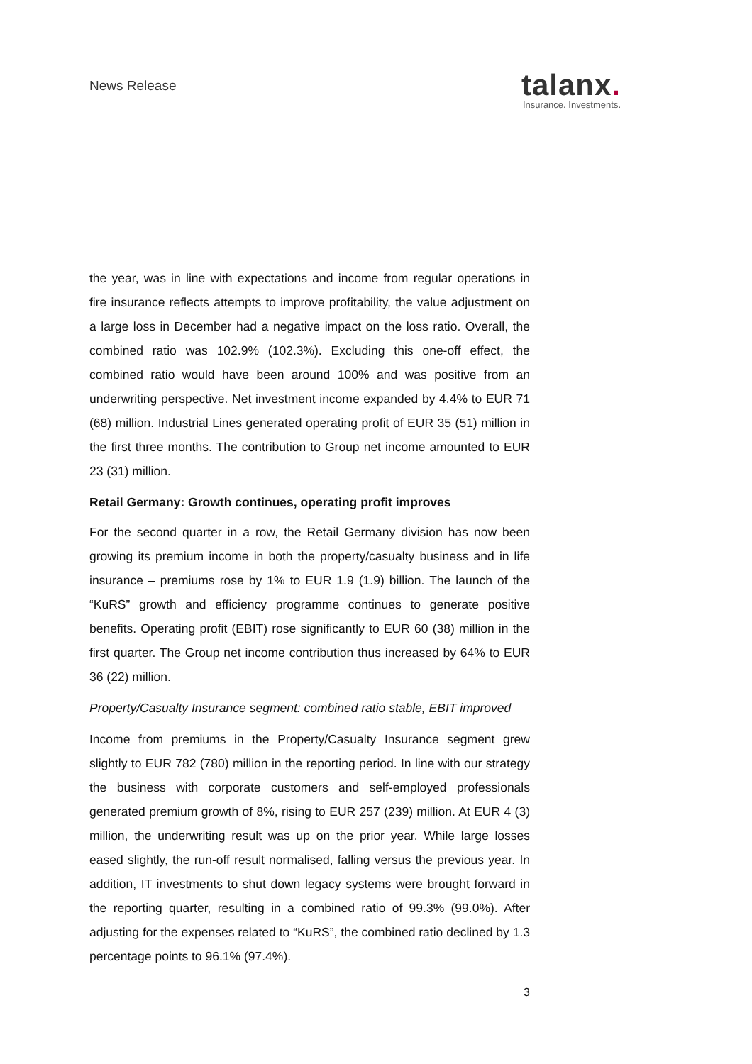News Release
talanx.
Insurance. Investments.
the year, was in line with expectations and income from regular operations in fire insurance reflects attempts to improve profitability, the value adjustment on a large loss in December had a negative impact on the loss ratio. Overall, the combined ratio was 102.9% (102.3%). Excluding this one-off effect, the combined ratio would have been around 100% and was positive from an underwriting perspective. Net investment income expanded by 4.4% to EUR 71 (68) million. Industrial Lines generated operating profit of EUR 35 (51) million in the first three months. The contribution to Group net income amounted to EUR 23 (31) million.
Retail Germany: Growth continues, operating profit improves
For the second quarter in a row, the Retail Germany division has now been growing its premium income in both the property/casualty business and in life insurance – premiums rose by 1% to EUR 1.9 (1.9) billion. The launch of the “KuRS” growth and efficiency programme continues to generate positive benefits. Operating profit (EBIT) rose significantly to EUR 60 (38) million in the first quarter. The Group net income contribution thus increased by 64% to EUR 36 (22) million.
Property/Casualty Insurance segment: combined ratio stable, EBIT improved
Income from premiums in the Property/Casualty Insurance segment grew slightly to EUR 782 (780) million in the reporting period. In line with our strategy the business with corporate customers and self-employed professionals generated premium growth of 8%, rising to EUR 257 (239) million. At EUR 4 (3) million, the underwriting result was up on the prior year. While large losses eased slightly, the run-off result normalised, falling versus the previous year. In addition, IT investments to shut down legacy systems were brought forward in the reporting quarter, resulting in a combined ratio of 99.3% (99.0%). After adjusting for the expenses related to “KuRS”, the combined ratio declined by 1.3 percentage points to 96.1% (97.4%).
3